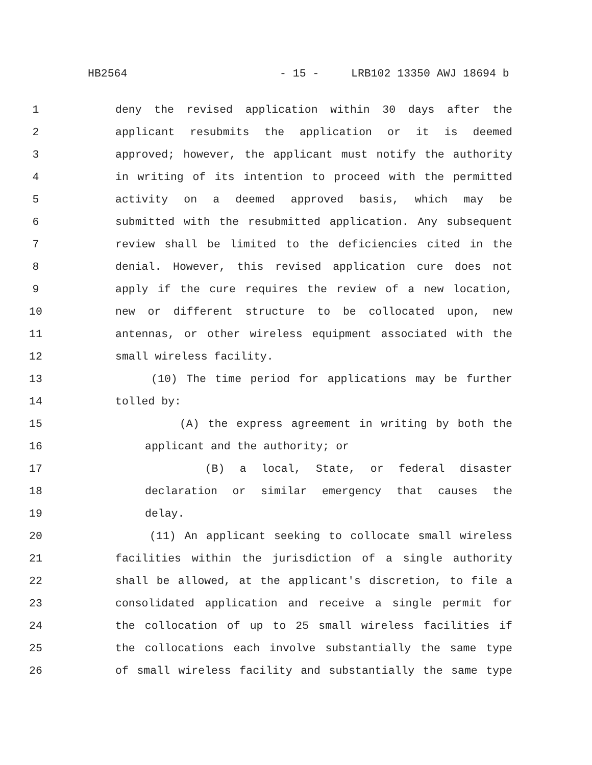HB2564 - 15 - LRB102 13350 AWJ 18694 b
1 deny the revised application within 30 days after the
2 applicant resubmits the application or it is deemed
3 approved; however, the applicant must notify the authority
4 in writing of its intention to proceed with the permitted
5 activity on a deemed approved basis, which may be
6 submitted with the resubmitted application. Any subsequent
7 review shall be limited to the deficiencies cited in the
8 denial. However, this revised application cure does not
9 apply if the cure requires the review of a new location,
10 new or different structure to be collocated upon, new
11 antennas, or other wireless equipment associated with the
12 small wireless facility.
13 (10) The time period for applications may be further
14 tolled by:
15 (A) the express agreement in writing by both the
16 applicant and the authority; or
17 (B) a local, State, or federal disaster
18 declaration or similar emergency that causes the
19 delay.
20 (11) An applicant seeking to collocate small wireless
21 facilities within the jurisdiction of a single authority
22 shall be allowed, at the applicant's discretion, to file a
23 consolidated application and receive a single permit for
24 the collocation of up to 25 small wireless facilities if
25 the collocations each involve substantially the same type
26 of small wireless facility and substantially the same type